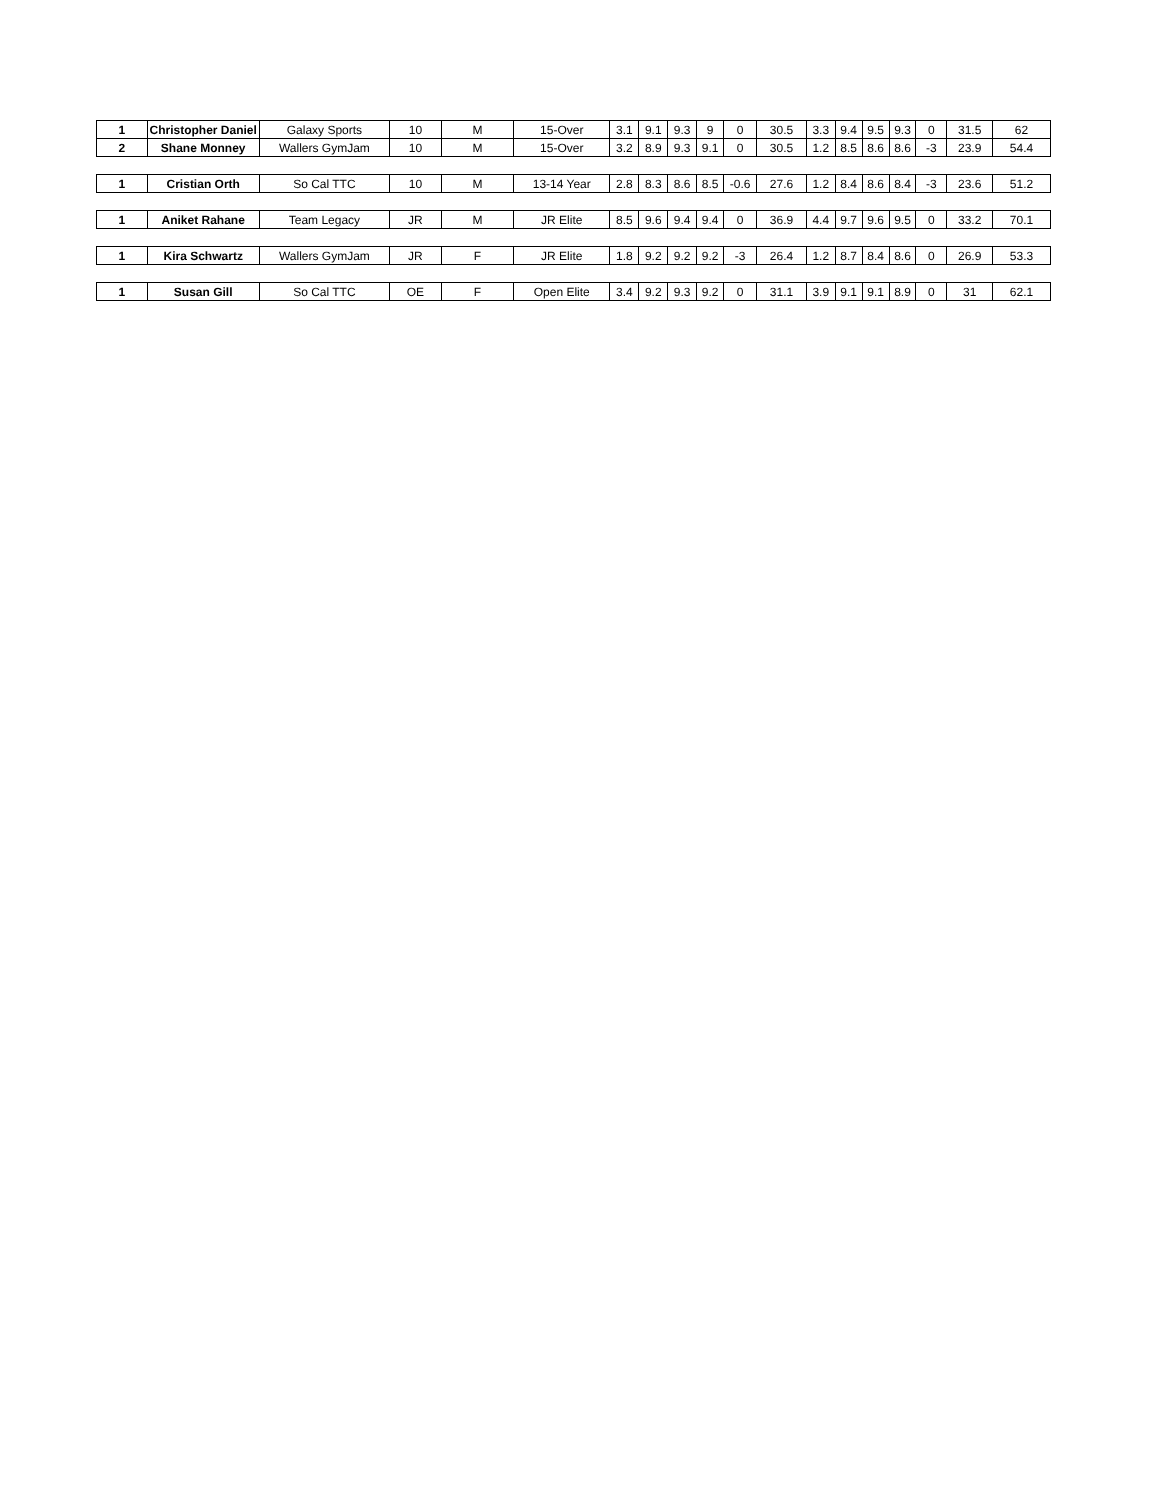| 1 | Christopher Daniel | Galaxy Sports | 10 | M | 15-Over | 3.1 | 9.1 | 9.3 | 9 | 0 | 30.5 | 3.3 | 9.4 | 9.5 | 9.3 | 0 | 31.5 | 62 |
| 2 | Shane Monney | Wallers GymJam | 10 | M | 15-Over | 3.2 | 8.9 | 9.3 | 9.1 | 0 | 30.5 | 1.2 | 8.5 | 8.6 | 8.6 | -3 | 23.9 | 54.4 |
| 1 | Cristian Orth | So Cal TTC | 10 | M | 13-14 Year | 2.8 | 8.3 | 8.6 | 8.5 | -0.6 | 27.6 | 1.2 | 8.4 | 8.6 | 8.4 | -3 | 23.6 | 51.2 |
| 1 | Aniket Rahane | Team Legacy | JR | M | JR Elite | 8.5 | 9.6 | 9.4 | 9.4 | 0 | 36.9 | 4.4 | 9.7 | 9.6 | 9.5 | 0 | 33.2 | 70.1 |
| 1 | Kira Schwartz | Wallers GymJam | JR | F | JR Elite | 1.8 | 9.2 | 9.2 | 9.2 | -3 | 26.4 | 1.2 | 8.7 | 8.4 | 8.6 | 0 | 26.9 | 53.3 |
| 1 | Susan Gill | So Cal TTC | OE | F | Open Elite | 3.4 | 9.2 | 9.3 | 9.2 | 0 | 31.1 | 3.9 | 9.1 | 9.1 | 8.9 | 0 | 31 | 62.1 |